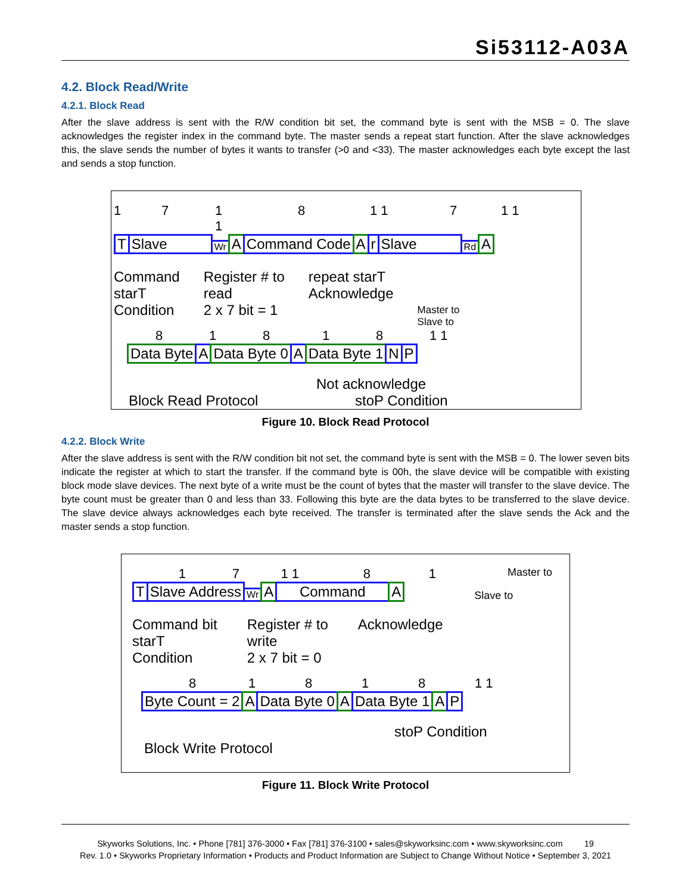Si53112-A03A
4.2. Block Read/Write
4.2.1. Block Read
After the slave address is sent with the R/W condition bit set, the command byte is sent with the MSB = 0. The slave acknowledges the register index in the command byte. The master sends a repeat start function. After the slave acknowledges this, the slave sends the number of bytes it wants to transfer (>0 and <33). The master acknowledges each byte except the last and sends a stop function.
17 1 1 8 1 1 7 1 1
T Slave Wr A Command Code A r Slave Rd A
Command
starT
Condition
Register # to
read
2 x 7 bit = 1
repeat starT
Acknowledge
Master to
Slave to
81818 1 1
Data Byte A Data Byte 0 A Data Byte 1 N P
Not acknowledge
Block Read Protocol stoP Condition
Figure 10. Block Read Protocol
4.2.2. Block Write
After the slave address is sent with the R/W condition bit not set, the command byte is sent with the MSB = 0. The lower seven bits indicate the register at which to start the transfer. If the command byte is 00h, the slave device will be compatible with existing block mode slave devices. The next byte of a write must be the count of bytes that the master will transfer to the slave device. The byte count must be greater than 0 and less than 33. Following this byte are the data bytes to be transferred to the slave device. The slave device always acknowledges each byte received. The transfer is terminated after the slave sends the Ack and the master sends a stop function.
17 1 1 81 Master to
T Slave Address Wr A Command A Slave to
Command bit
starT
Condition
Register # to
write
2 x 7 bit = 0
Acknowledge
81818 1 1
Byte Count = 2 A Data Byte 0 A Data Byte 1 A P
stoP Condition
Block Write Protocol
Figure 11. Block Write Protocol
Skyworks Solutions, Inc. • Phone [781] 376-3000 • Fax [781] 376-3100 • sales@skyworksinc.com • www.skyworksinc.com 19
Rev. 1.0 • Skyworks Proprietary Information • Products and Product Information are Subject to Change Without Notice • September 3, 2021